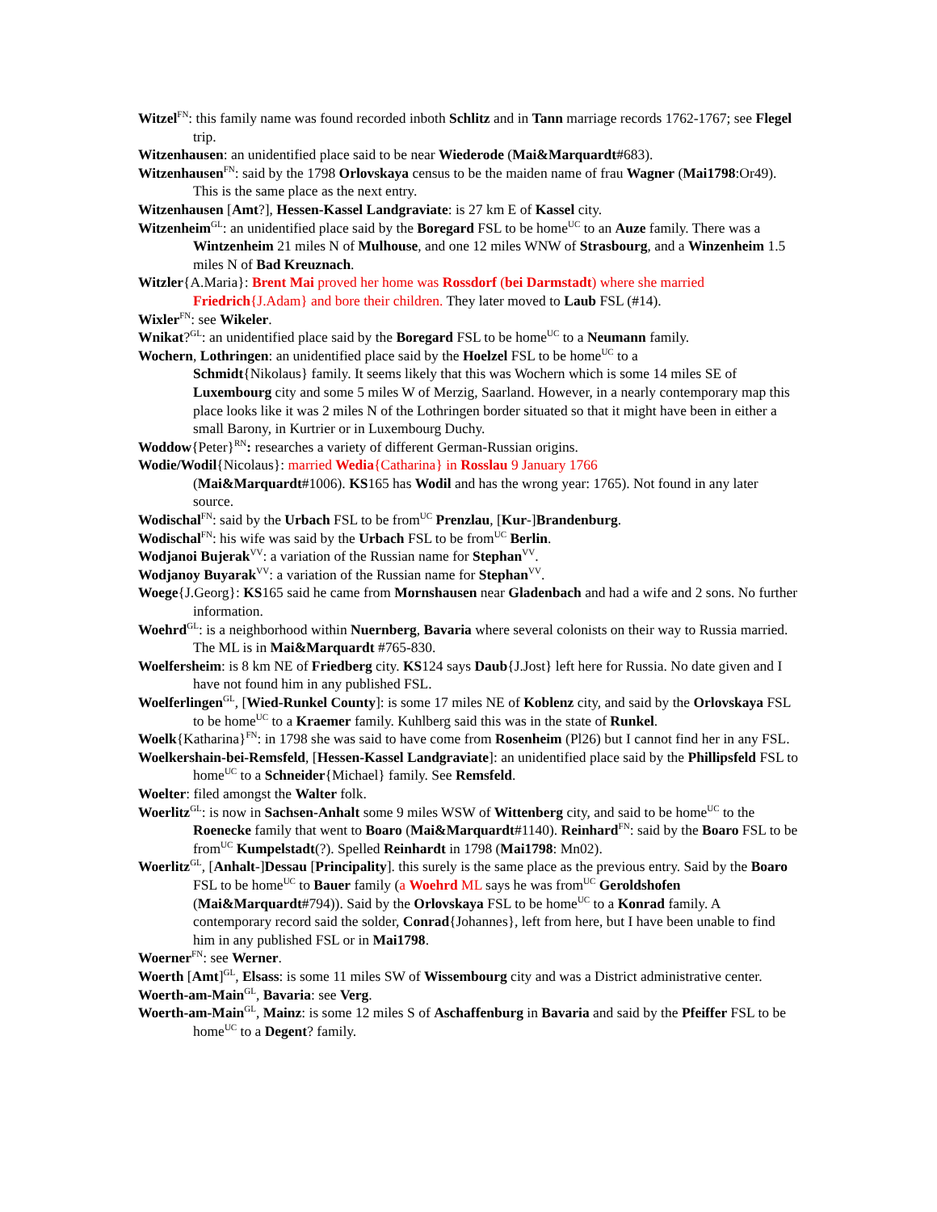Witzel<sup>FN</sup>: this family name was found recorded inboth Schlitz and in Tann marriage records 1762-1767; see Flegel trip.
Witzenhausen: an unidentified place said to be near Wiederode (Mai&Marquardt#683).
Witzenhausen<sup>FN</sup>: said by the 1798 Orlovskaya census to be the maiden name of frau Wagner (Mai1798:Or49). This is the same place as the next entry.
Witzenhausen [Amt?], Hessen-Kassel Landgraviate: is 27 km E of Kassel city.
Witzenheim<sup>GL</sup>: an unidentified place said by the Boregard FSL to be home<sup>UC</sup> to an Auze family. There was a Wintzenheim 21 miles N of Mulhouse, and one 12 miles WNW of Strasbourg, and a Winzenheim 1.5 miles N of Bad Kreuznach.
Witzler{A.Maria}: Brent Mai proved her home was Rossdorf (bei Darmstadt) where she married Friedrich{J.Adam} and bore their children. They later moved to Laub FSL (#14).
Wixler<sup>FN</sup>: see Wikeler.
Wnikat?<sup>GL</sup>: an unidentified place said by the Boregard FSL to be home<sup>UC</sup> to a Neumann family.
Wochern, Lothringen: an unidentified place said by the Hoelzel FSL to be home<sup>UC</sup> to a
Schmidt{Nikolaus} family. It seems likely that this was Wochern which is some 14 miles SE of Luxembourg city and some 5 miles W of Merzig, Saarland. However, in a nearly contemporary map this place looks like it was 2 miles N of the Lothringen border situated so that it might have been in either a small Barony, in Kurtrier or in Luxembourg Duchy.
Woddow{Peter}<sup>RN</sup>: researches a variety of different German-Russian origins.
Wodie/Wodil{Nicolaus}: married Wedia{Catharina} in Rosslau 9 January 1766
(Mai&Marquardt#1006). KS165 has Wodil and has the wrong year: 1765). Not found in any later source.
Wodischal<sup>FN</sup>: said by the Urbach FSL to be from<sup>UC</sup> Prenzlau, [Kur-]Brandenburg.
Wodischal<sup>FN</sup>: his wife was said by the Urbach FSL to be from<sup>UC</sup> Berlin.
Wodjanoi Bujerak<sup>VV</sup>: a variation of the Russian name for Stephan<sup>VV</sup>.
Wodjanoy Buyarak<sup>VV</sup>: a variation of the Russian name for Stephan<sup>VV</sup>.
Woege{J.Georg}: KS165 said he came from Mornshausen near Gladenbach and had a wife and 2 sons. No further information.
Woehrd<sup>GL</sup>: is a neighborhood within Nuernberg, Bavaria where several colonists on their way to Russia married. The ML is in Mai&Marquardt #765-830.
Woelfersheim: is 8 km NE of Friedberg city. KS124 says Daub{J.Jost} left here for Russia. No date given and I have not found him in any published FSL.
Woelferlingen<sup>GL</sup>, [Wied-Runkel County]: is some 17 miles NE of Koblenz city, and said by the Orlovskaya FSL to be home<sup>UC</sup> to a Kraemer family. Kuhlberg said this was in the state of Runkel.
Woelk{Katharina}<sup>FN</sup>: in 1798 she was said to have come from Rosenheim (Pl26) but I cannot find her in any FSL.
Woelkershain-bei-Remsfeld, [Hessen-Kassel Landgraviate]: an unidentified place said by the Phillipsfeld FSL to home<sup>UC</sup> to a Schneider{Michael} family. See Remsfeld.
Woelter: filed amongst the Walter folk.
Woerlitz<sup>GL</sup>: is now in Sachsen-Anhalt some 9 miles WSW of Wittenberg city, and said to be home<sup>UC</sup> to the Roenecke family that went to Boaro (Mai&Marquardt#1140). Reinhard<sup>FN</sup>: said by the Boaro FSL to be from<sup>UC</sup> Kumpelstadt(?). Spelled Reinhardt in 1798 (Mai1798: Mn02).
Woerlitz<sup>GL</sup>, [Anhalt-]Dessau [Principality]. this surely is the same place as the previous entry. Said by the Boaro FSL to be home<sup>UC</sup> to Bauer family (a Woehrd ML says he was from<sup>UC</sup> Geroldshofen (Mai&Marquardt#794)). Said by the Orlovskaya FSL to be home<sup>UC</sup> to a Konrad family. A contemporary record said the solder, Conrad{Johannes}, left from here, but I have been unable to find him in any published FSL or in Mai1798.
Woerner<sup>FN</sup>: see Werner.
Woerth [Amt]<sup>GL</sup>, Elsass: is some 11 miles SW of Wissembourg city and was a District administrative center.
Woerth-am-Main<sup>GL</sup>, Bavaria: see Verg.
Woerth-am-Main<sup>GL</sup>, Mainz: is some 12 miles S of Aschaffenburg in Bavaria and said by the Pfeiffer FSL to be home<sup>UC</sup> to a Degent? family.